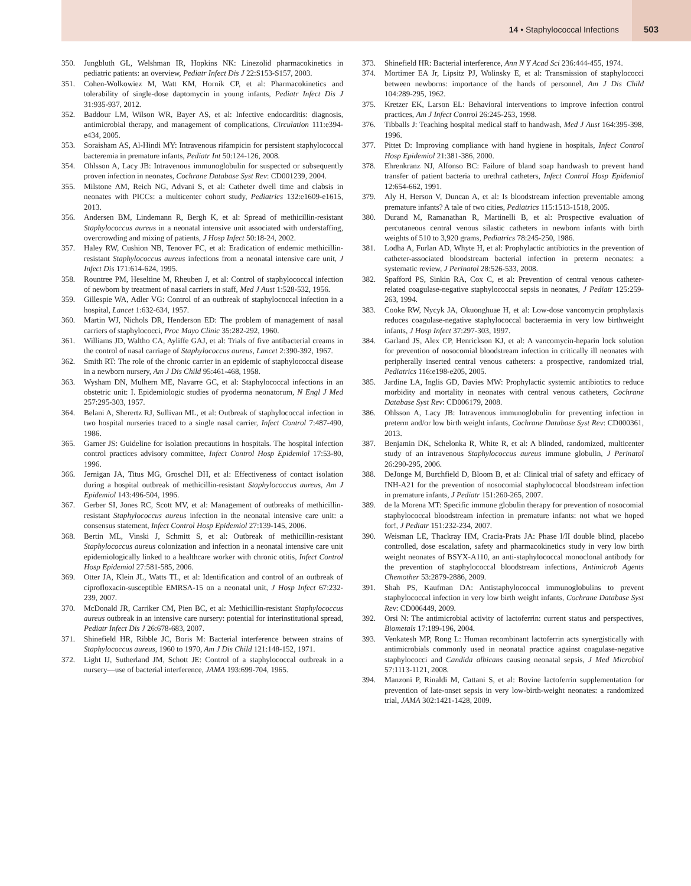14 • Staphylococcal Infections
503
350. Jungbluth GL, Welshman IR, Hopkins NK: Linezolid pharmacokinetics in pediatric patients: an overview, Pediatr Infect Dis J 22:S153-S157, 2003.
351. Cohen-Wolkowiez M, Watt KM, Hornik CP, et al: Pharmacokinetics and tolerability of single-dose daptomycin in young infants, Pediatr Infect Dis J 31:935-937, 2012.
352. Baddour LM, Wilson WR, Bayer AS, et al: Infective endocarditis: diagnosis, antimicrobial therapy, and management of complications, Circulation 111:e394-e434, 2005.
353. Soraisham AS, Al-Hindi MY: Intravenous rifampicin for persistent staphylococcal bacteremia in premature infants, Pediatr Int 50:124-126, 2008.
354. Ohlsson A, Lacy JB: Intravenous immunoglobulin for suspected or subsequently proven infection in neonates, Cochrane Database Syst Rev: CD001239, 2004.
355. Milstone AM, Reich NG, Advani S, et al: Catheter dwell time and clabsis in neonates with PICCs: a multicenter cohort study, Pediatrics 132:e1609-e1615, 2013.
356. Andersen BM, Lindemann R, Bergh K, et al: Spread of methicillin-resistant Staphylococcus aureus in a neonatal intensive unit associated with understaffing, overcrowding and mixing of patients, J Hosp Infect 50:18-24, 2002.
357. Haley RW, Cushion NB, Tenover FC, et al: Eradication of endemic methicillin-resistant Staphylococcus aureus infections from a neonatal intensive care unit, J Infect Dis 171:614-624, 1995.
358. Rountree PM, Heseltine M, Rheuben J, et al: Control of staphylococcal infection of newborn by treatment of nasal carriers in staff, Med J Aust 1:528-532, 1956.
359. Gillespie WA, Adler VG: Control of an outbreak of staphylococcal infection in a hospital, Lancet 1:632-634, 1957.
360. Martin WJ, Nichols DR, Henderson ED: The problem of management of nasal carriers of staphylococci, Proc Mayo Clinic 35:282-292, 1960.
361. Williams JD, Waltho CA, Ayliffe GAJ, et al: Trials of five antibacterial creams in the control of nasal carriage of Staphylococcus aureus, Lancet 2:390-392, 1967.
362. Smith RT: The role of the chronic carrier in an epidemic of staphylococcal disease in a newborn nursery, Am J Dis Child 95:461-468, 1958.
363. Wysham DN, Mulhern ME, Navarre GC, et al: Staphylococcal infections in an obstetric unit: I. Epidemiologic studies of pyoderma neonatorum, N Engl J Med 257:295-303, 1957.
364. Belani A, Sherertz RJ, Sullivan ML, et al: Outbreak of staphylococcal infection in two hospital nurseries traced to a single nasal carrier, Infect Control 7:487-490, 1986.
365. Garner JS: Guideline for isolation precautions in hospitals. The hospital infection control practices advisory committee, Infect Control Hosp Epidemiol 17:53-80, 1996.
366. Jernigan JA, Titus MG, Groschel DH, et al: Effectiveness of contact isolation during a hospital outbreak of methicillin-resistant Staphylococcus aureus, Am J Epidemiol 143:496-504, 1996.
367. Gerber SI, Jones RC, Scott MV, et al: Management of outbreaks of methicillin-resistant Staphylococcus aureus infection in the neonatal intensive care unit: a consensus statement, Infect Control Hosp Epidemiol 27:139-145, 2006.
368. Bertin ML, Vinski J, Schmitt S, et al: Outbreak of methicillin-resistant Staphylococcus aureus colonization and infection in a neonatal intensive care unit epidemiologically linked to a healthcare worker with chronic otitis, Infect Control Hosp Epidemiol 27:581-585, 2006.
369. Otter JA, Klein JL, Watts TL, et al: Identification and control of an outbreak of ciprofloxacin-susceptible EMRSA-15 on a neonatal unit, J Hosp Infect 67:232-239, 2007.
370. McDonald JR, Carriker CM, Pien BC, et al: Methicillin-resistant Staphylococcus aureus outbreak in an intensive care nursery: potential for interinstitutional spread, Pediatr Infect Dis J 26:678-683, 2007.
371. Shinefield HR, Ribble JC, Boris M: Bacterial interference between strains of Staphylococcus aureus, 1960 to 1970, Am J Dis Child 121:148-152, 1971.
372. Light IJ, Sutherland JM, Schott JE: Control of a staphylococcal outbreak in a nursery—use of bacterial interference, JAMA 193:699-704, 1965.
373. Shinefield HR: Bacterial interference, Ann N Y Acad Sci 236:444-455, 1974.
374. Mortimer EA Jr, Lipsitz PJ, Wolinsky E, et al: Transmission of staphylococci between newborns: importance of the hands of personnel, Am J Dis Child 104:289-295, 1962.
375. Kretzer EK, Larson EL: Behavioral interventions to improve infection control practices, Am J Infect Control 26:245-253, 1998.
376. Tibballs J: Teaching hospital medical staff to handwash, Med J Aust 164:395-398, 1996.
377. Pittet D: Improving compliance with hand hygiene in hospitals, Infect Control Hosp Epidemiol 21:381-386, 2000.
378. Ehrenkranz NJ, Alfonso BC: Failure of bland soap handwash to prevent hand transfer of patient bacteria to urethral catheters, Infect Control Hosp Epidemiol 12:654-662, 1991.
379. Aly H, Herson V, Duncan A, et al: Is bloodstream infection preventable among premature infants? A tale of two cities, Pediatrics 115:1513-1518, 2005.
380. Durand M, Ramanathan R, Martinelli B, et al: Prospective evaluation of percutaneous central venous silastic catheters in newborn infants with birth weights of 510 to 3,920 grams, Pediatrics 78:245-250, 1986.
381. Lodha A, Furlan AD, Whyte H, et al: Prophylactic antibiotics in the prevention of catheter-associated bloodstream bacterial infection in preterm neonates: a systematic review, J Perinatol 28:526-533, 2008.
382. Spafford PS, Sinkin RA, Cox C, et al: Prevention of central venous catheter-related coagulase-negative staphylococcal sepsis in neonates, J Pediatr 125:259-263, 1994.
383. Cooke RW, Nycyk JA, Okuonghuae H, et al: Low-dose vancomycin prophylaxis reduces coagulase-negative staphylococcal bacteraemia in very low birthweight infants, J Hosp Infect 37:297-303, 1997.
384. Garland JS, Alex CP, Henrickson KJ, et al: A vancomycin-heparin lock solution for prevention of nosocomial bloodstream infection in critically ill neonates with peripherally inserted central venous catheters: a prospective, randomized trial, Pediatrics 116:e198-e205, 2005.
385. Jardine LA, Inglis GD, Davies MW: Prophylactic systemic antibiotics to reduce morbidity and mortality in neonates with central venous catheters, Cochrane Database Syst Rev: CD006179, 2008.
386. Ohlsson A, Lacy JB: Intravenous immunoglobulin for preventing infection in preterm and/or low birth weight infants, Cochrane Database Syst Rev: CD000361, 2013.
387. Benjamin DK, Schelonka R, White R, et al: A blinded, randomized, multicenter study of an intravenous Staphylococcus aureus immune globulin, J Perinatol 26:290-295, 2006.
388. DeJonge M, Burchfield D, Bloom B, et al: Clinical trial of safety and efficacy of INH-A21 for the prevention of nosocomial staphylococcal bloodstream infection in premature infants, J Pediatr 151:260-265, 2007.
389. de la Morena MT: Specific immune globulin therapy for prevention of nosocomial staphylococcal bloodstream infection in premature infants: not what we hoped for!, J Pediatr 151:232-234, 2007.
390. Weisman LE, Thackray HM, Cracia-Prats JA: Phase I/II double blind, placebo controlled, dose escalation, safety and pharmacokinetics study in very low birth weight neonates of BSYX-A110, an anti-staphylococcal monoclonal antibody for the prevention of staphylococcal bloodstream infections, Antimicrob Agents Chemother 53:2879-2886, 2009.
391. Shah PS, Kaufman DA: Antistaphylococcal immunoglobulins to prevent staphylococcal infection in very low birth weight infants, Cochrane Database Syst Rev: CD006449, 2009.
392. Orsi N: The antimicrobial activity of lactoferrin: current status and perspectives, Biometals 17:189-196, 2004.
393. Venkatesh MP, Rong L: Human recombinant lactoferrin acts synergistically with antimicrobials commonly used in neonatal practice against coagulase-negative staphylococci and Candida albicans causing neonatal sepsis, J Med Microbiol 57:1113-1121, 2008.
394. Manzoni P, Rinaldi M, Cattani S, et al: Bovine lactoferrin supplementation for prevention of late-onset sepsis in very low-birth-weight neonates: a randomized trial, JAMA 302:1421-1428, 2009.